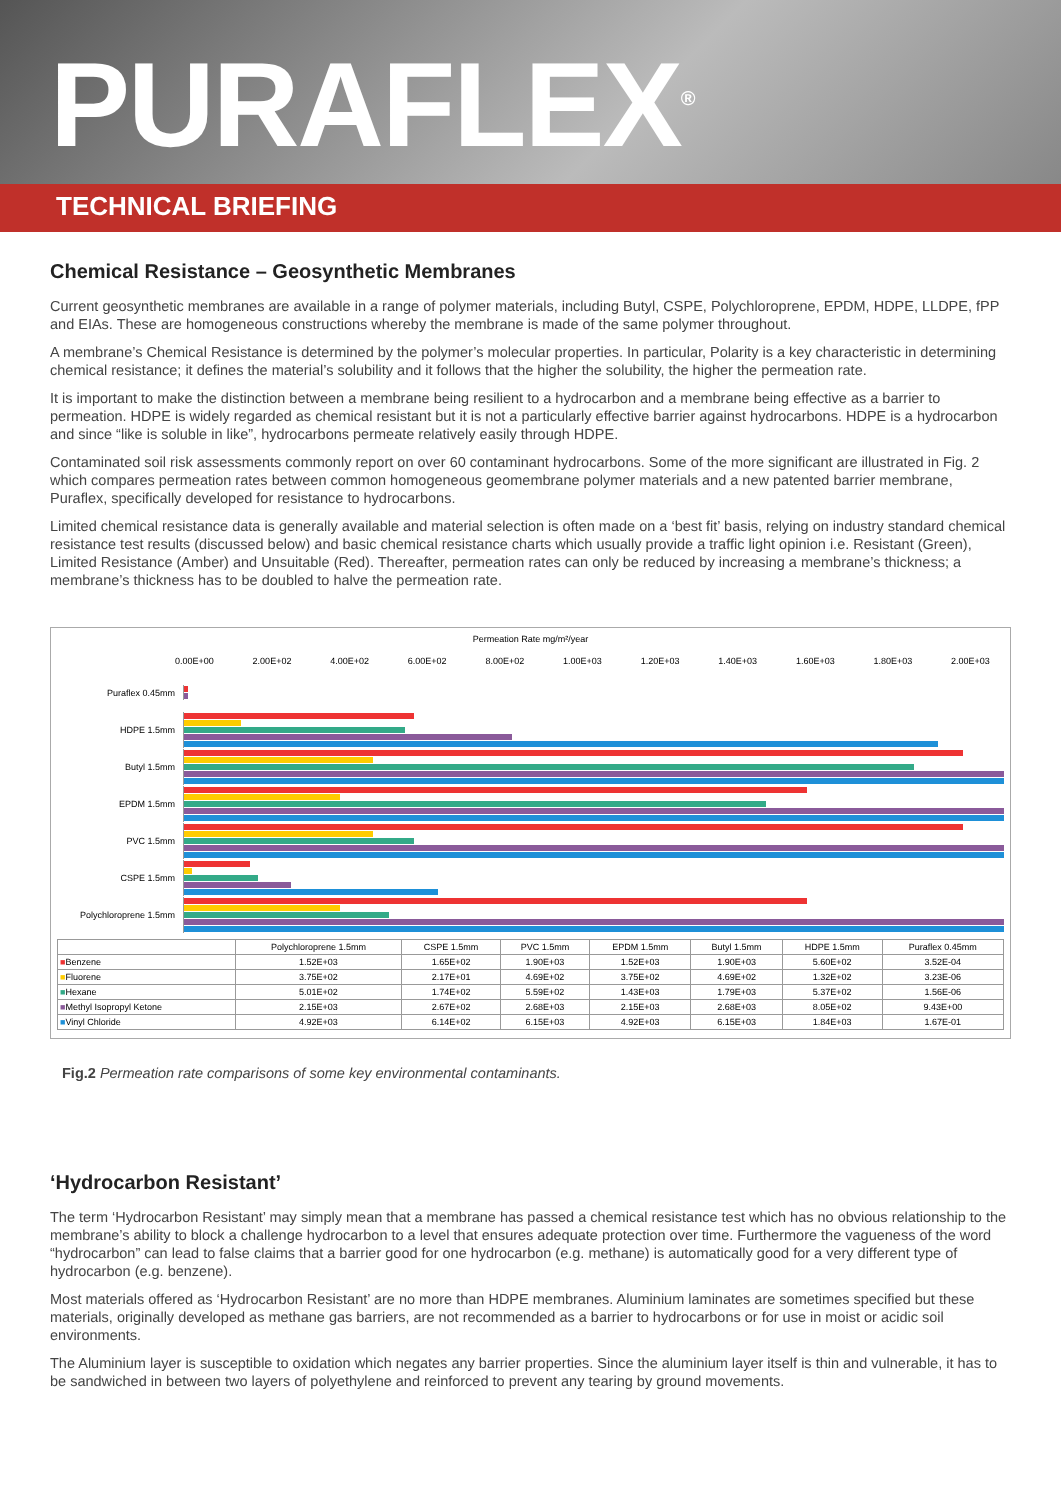PURAFLEX<sup>®</sup>
TECHNICAL BRIEFING
Chemical Resistance – Geosynthetic Membranes
Current geosynthetic membranes are available in a range of polymer materials, including Butyl, CSPE, Polychloroprene, EPDM, HDPE, LLDPE, fPP and EIAs. These are homogeneous constructions whereby the membrane is made of the same polymer throughout.
A membrane’s Chemical Resistance is determined by the polymer’s molecular properties. In particular, Polarity is a key characteristic in determining chemical resistance; it defines the material’s solubility and it follows that the higher the solubility, the higher the permeation rate.
It is important to make the distinction between a membrane being resilient to a hydrocarbon and a membrane being effective as a barrier to permeation. HDPE is widely regarded as chemical resistant but it is not a particularly effective barrier against hydrocarbons. HDPE is a hydrocarbon and since “like is soluble in like”, hydrocarbons permeate relatively easily through HDPE.
Contaminated soil risk assessments commonly report on over 60 contaminant hydrocarbons. Some of the more significant are illustrated in Fig. 2 which compares permeation rates between common homogeneous geomembrane polymer materials and a new patented barrier membrane, Puraflex, specifically developed for resistance to hydrocarbons.
Limited chemical resistance data is generally available and material selection is often made on a ‘best fit’ basis, relying on industry standard chemical resistance test results (discussed below) and basic chemical resistance charts which usually provide a traffic light opinion i.e. Resistant (Green), Limited Resistance (Amber) and Unsuitable (Red). Thereafter, permeation rates can only be reduced by increasing a membrane’s thickness; a membrane’s thickness has to be doubled to halve the permeation rate.
Permeation Rate mg/m²/year
0.00E+00 2.00E+02 4.00E+02 6.00E+02 8.00E+02 1.00E+03 1.20E+03 1.40E+03 1.60E+03 1.80E+03 2.00E+03
Puraflex 0.45mm
HDPE 1.5mm
Butyl 1.5mm
EPDM 1.5mm
PVC 1.5mm
CSPE 1.5mm
Polychloroprene 1.5mm
| | Polychloroprene 1.5mm | CSPE 1.5mm | PVC 1.5mm | EPDM 1.5mm | Butyl 1.5mm | HDPE 1.5mm | Puraflex 0.45mm |
| --- | --- | --- | --- | --- | --- | --- | --- |
| ■ Benzene | 1.52E+03 | 1.65E+02 | 1.90E+03 | 1.52E+03 | 1.90E+03 | 5.60E+02 | 3.52E-04 |
| ■ Fluorene | 3.75E+02 | 2.17E+01 | 4.69E+02 | 3.75E+02 | 4.69E+02 | 1.32E+02 | 3.23E-06 |
| ■ Hexane | 5.01E+02 | 1.74E+02 | 5.59E+02 | 1.43E+03 | 1.79E+03 | 5.37E+02 | 1.56E-06 |
| ■ Methyl Isopropyl Ketone | 2.15E+03 | 2.67E+02 | 2.68E+03 | 2.15E+03 | 2.68E+03 | 8.05E+02 | 9.43E+00 |
| ■ Vinyl Chloride | 4.92E+03 | 6.14E+02 | 6.15E+03 | 4.92E+03 | 6.15E+03 | 1.84E+03 | 1.67E-01 |
Fig.2 Permeation rate comparisons of some key environmental contaminants.
‘Hydrocarbon Resistant’
The term ‘Hydrocarbon Resistant’ may simply mean that a membrane has passed a chemical resistance test which has no obvious relationship to the membrane’s ability to block a challenge hydrocarbon to a level that ensures adequate protection over time. Furthermore the vagueness of the word “hydrocarbon” can lead to false claims that a barrier good for one hydrocarbon (e.g. methane) is automatically good for a very different type of hydrocarbon (e.g. benzene).
Most materials offered as ‘Hydrocarbon Resistant’ are no more than HDPE membranes. Aluminium laminates are sometimes specified but these materials, originally developed as methane gas barriers, are not recommended as a barrier to hydrocarbons or for use in moist or acidic soil environments.
The Aluminium layer is susceptible to oxidation which negates any barrier properties. Since the aluminium layer itself is thin and vulnerable, it has to be sandwiched in between two layers of polyethylene and reinforced to prevent any tearing by ground movements.